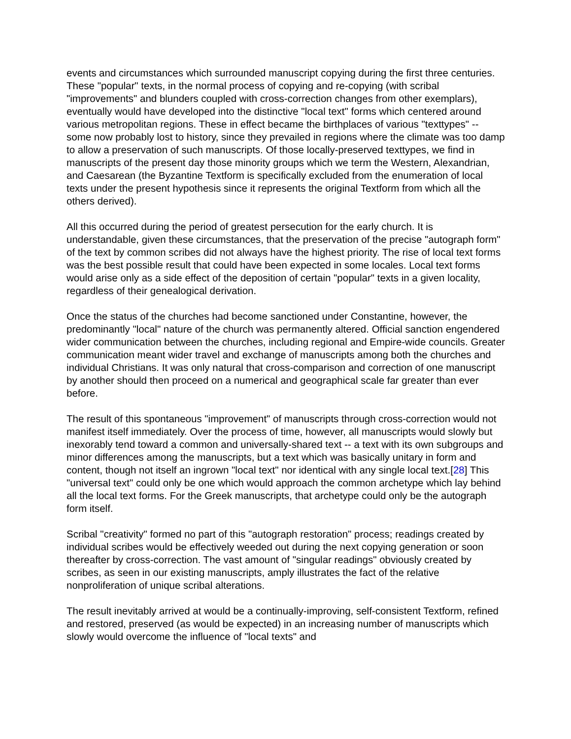events and circumstances which surrounded manuscript copying during the first three centuries. These "popular" texts, in the normal process of copying and re-copying (with scribal "improvements" and blunders coupled with cross-correction changes from other exemplars), eventually would have developed into the distinctive "local text" forms which centered around various metropolitan regions. These in effect became the birthplaces of various "texttypes" -- some now probably lost to history, since they prevailed in regions where the climate was too damp to allow a preservation of such manuscripts. Of those locally-preserved texttypes, we find in manuscripts of the present day those minority groups which we term the Western, Alexandrian, and Caesarean (the Byzantine Textform is specifically excluded from the enumeration of local texts under the present hypothesis since it represents the original Textform from which all the others derived).
All this occurred during the period of greatest persecution for the early church. It is understandable, given these circumstances, that the preservation of the precise "autograph form" of the text by common scribes did not always have the highest priority. The rise of local text forms was the best possible result that could have been expected in some locales. Local text forms would arise only as a side effect of the deposition of certain "popular" texts in a given locality, regardless of their genealogical derivation.
Once the status of the churches had become sanctioned under Constantine, however, the predominantly "local" nature of the church was permanently altered. Official sanction engendered wider communication between the churches, including regional and Empire-wide councils. Greater communication meant wider travel and exchange of manuscripts among both the churches and individual Christians. It was only natural that cross-comparison and correction of one manuscript by another should then proceed on a numerical and geographical scale far greater than ever before.
The result of this spontaneous "improvement" of manuscripts through cross-correction would not manifest itself immediately. Over the process of time, however, all manuscripts would slowly but inexorably tend toward a common and universally-shared text -- a text with its own subgroups and minor differences among the manuscripts, but a text which was basically unitary in form and content, though not itself an ingrown "local text" nor identical with any single local text.[28] This "universal text" could only be one which would approach the common archetype which lay behind all the local text forms. For the Greek manuscripts, that archetype could only be the autograph form itself.
Scribal "creativity" formed no part of this "autograph restoration" process; readings created by individual scribes would be effectively weeded out during the next copying generation or soon thereafter by cross-correction. The vast amount of "singular readings" obviously created by scribes, as seen in our existing manuscripts, amply illustrates the fact of the relative nonproliferation of unique scribal alterations.
The result inevitably arrived at would be a continually-improving, self-consistent Textform, refined and restored, preserved (as would be expected) in an increasing number of manuscripts which slowly would overcome the influence of "local texts" and